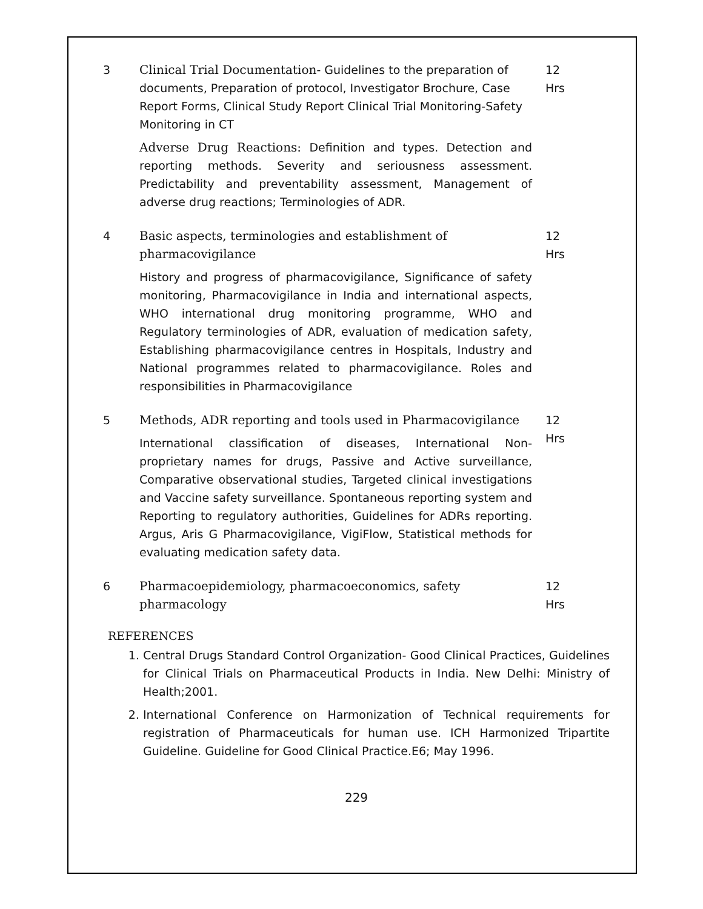| 3 | Clinical Trial Documentation- Guidelines to the preparation of documents, Preparation of protocol, Investigator Brochure, Case Report Forms, Clinical Study Report Clinical Trial Monitoring-Safety Monitoring in CT Adverse Drug Reactions: Definition and types. Detection and reporting methods. Severity and seriousness assessment. Predictability and preventability assessment, Management of adverse drug reactions; Terminologies of ADR. | 12 Hrs |
| 4 | Basic aspects, terminologies and establishment of pharmacovigilance History and progress of pharmacovigilance, Significance of safety monitoring, Pharmacovigilance in India and international aspects, WHO international drug monitoring programme, WHO and Regulatory terminologies of ADR, evaluation of medication safety, Establishing pharmacovigilance centres in Hospitals, Industry and National programmes related to pharmacovigilance. Roles and responsibilities in Pharmacovigilance | 12 Hrs |
| 5 | Methods, ADR reporting and tools used in Pharmacovigilance International classification of diseases, International Non-proprietary names for drugs, Passive and Active surveillance, Comparative observational studies, Targeted clinical investigations and Vaccine safety surveillance. Spontaneous reporting system and Reporting to regulatory authorities, Guidelines for ADRs reporting. Argus, Aris G Pharmacovigilance, VigiFlow, Statistical methods for evaluating medication safety data. | 12 Hrs |
| 6 | Pharmacoepidemiology, pharmacoeconomics, safety pharmacology | 12 Hrs |
REFERENCES
1. Central Drugs Standard Control Organization- Good Clinical Practices, Guidelines for Clinical Trials on Pharmaceutical Products in India. New Delhi: Ministry of Health;2001.
2. International Conference on Harmonization of Technical requirements for registration of Pharmaceuticals for human use. ICH Harmonized Tripartite Guideline. Guideline for Good Clinical Practice.E6; May 1996.
229